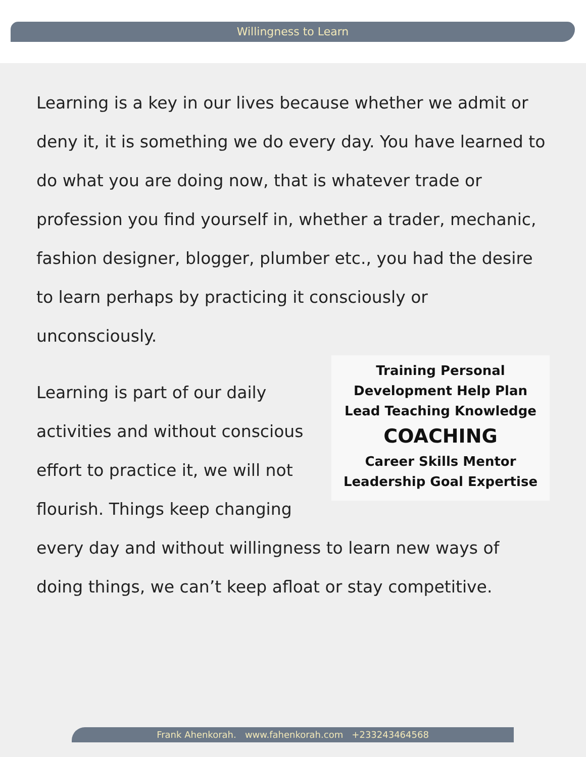Willingness to Learn
Learning is a key in our lives because whether we admit or deny it, it is something we do every day. You have learned to do what you are doing now, that is whatever trade or profession you find yourself in, whether a trader, mechanic, fashion designer, blogger, plumber etc., you had the desire to learn perhaps by practicing it consciously or unconsciously.
Training Personal Development Help Plan
Lead Teaching Knowledge
COACHING
Career Skills Mentor
Leadership Goal Expertise
Learning is part of our daily activities and without conscious effort to practice it, we will not flourish. Things keep changing every day and without willingness to learn new ways of doing things, we can’t keep afloat or stay competitive.
Frank Ahenkorah. www.fahenkorah.com +233243464568